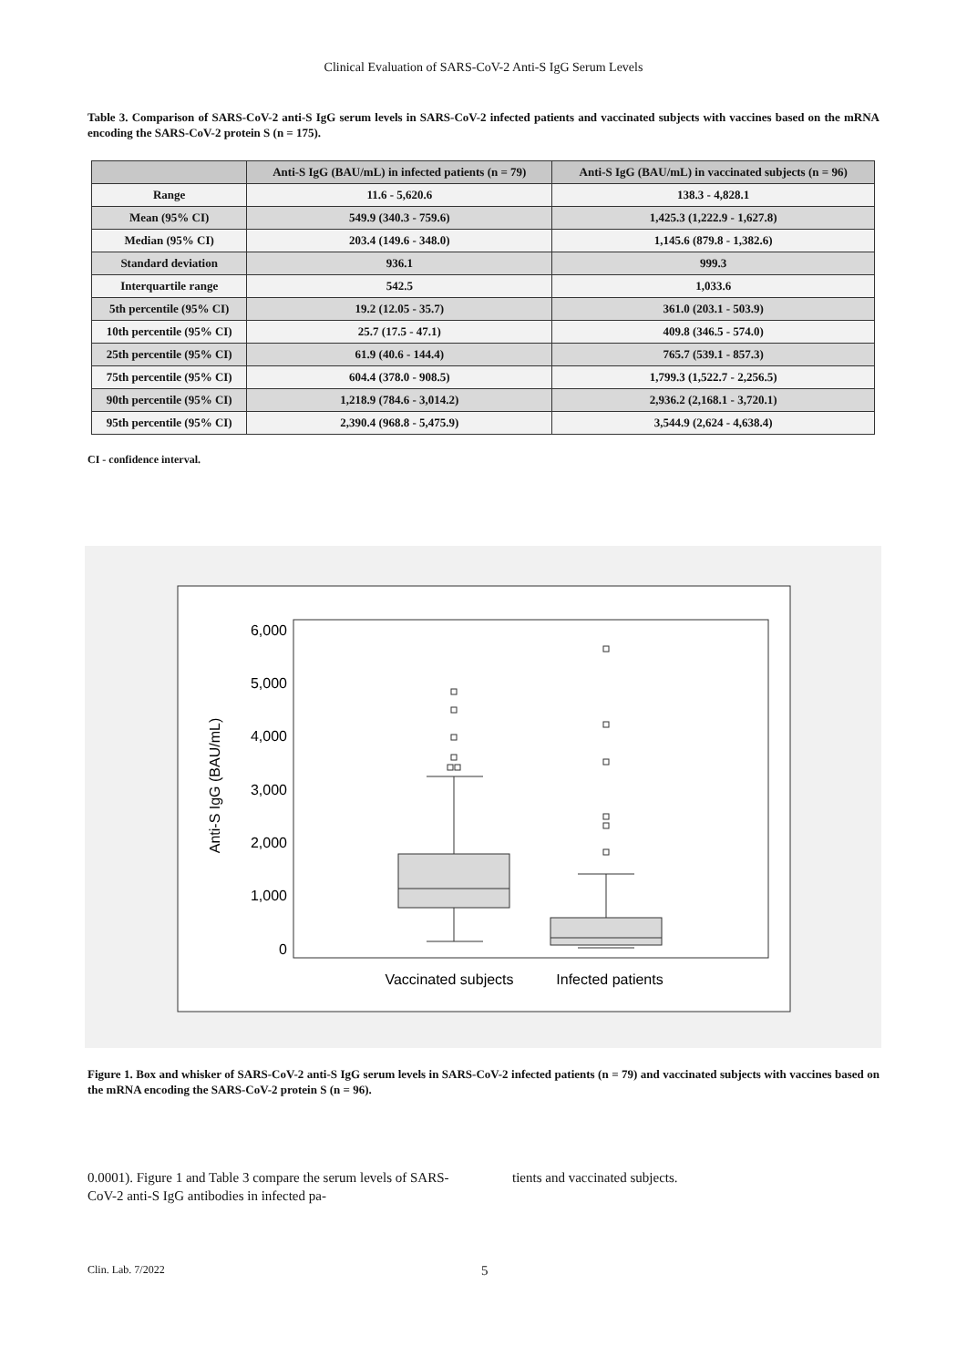Clinical Evaluation of SARS-CoV-2 Anti-S IgG Serum Levels
Table 3. Comparison of SARS-CoV-2 anti-S IgG serum levels in SARS-CoV-2 infected patients and vaccinated subjects with vaccines based on the mRNA encoding the SARS-CoV-2 protein S (n = 175).
| | Anti-S IgG (BAU/mL) in infected patients (n = 79) | Anti-S IgG (BAU/mL) in vaccinated subjects (n = 96) |
| --- | --- | --- |
| Range | 11.6 - 5,620.6 | 138.3 - 4,828.1 |
| Mean (95% CI) | 549.9 (340.3 - 759.6) | 1,425.3 (1,222.9 - 1,627.8) |
| Median (95% CI) | 203.4 (149.6 - 348.0) | 1,145.6 (879.8 - 1,382.6) |
| Standard deviation | 936.1 | 999.3 |
| Interquartile range | 542.5 | 1,033.6 |
| 5th percentile (95% CI) | 19.2 (12.05 - 35.7) | 361.0 (203.1 - 503.9) |
| 10th percentile (95% CI) | 25.7 (17.5 - 47.1) | 409.8 (346.5 - 574.0) |
| 25th percentile (95% CI) | 61.9 (40.6 - 144.4) | 765.7 (539.1 - 857.3) |
| 75th percentile (95% CI) | 604.4 (378.0 - 908.5) | 1,799.3 (1,522.7 - 2,256.5) |
| 90th percentile (95% CI) | 1,218.9 (784.6 - 3,014.2) | 2,936.2 (2,168.1 - 3,720.1) |
| 95th percentile (95% CI) | 2,390.4 (968.8 - 5,475.9) | 3,544.9 (2,624 - 4,638.4) |
CI - confidence interval.
6,000
5,000
4,000
3,000
2,000
1,000
0
Anti-S IgG (BAU/mL)
Vaccinated subjects
Infected patients
Figure 1. Box and whisker of SARS-CoV-2 anti-S IgG serum levels in SARS-CoV-2 infected patients (n = 79) and vaccinated subjects with vaccines based on the mRNA encoding the SARS-CoV-2 protein S (n = 96).
0.0001). Figure 1 and Table 3 compare the serum levels of SARS-CoV-2 anti-S IgG antibodies in infected pa-
tients and vaccinated subjects.
Clin. Lab. 7/2022 5